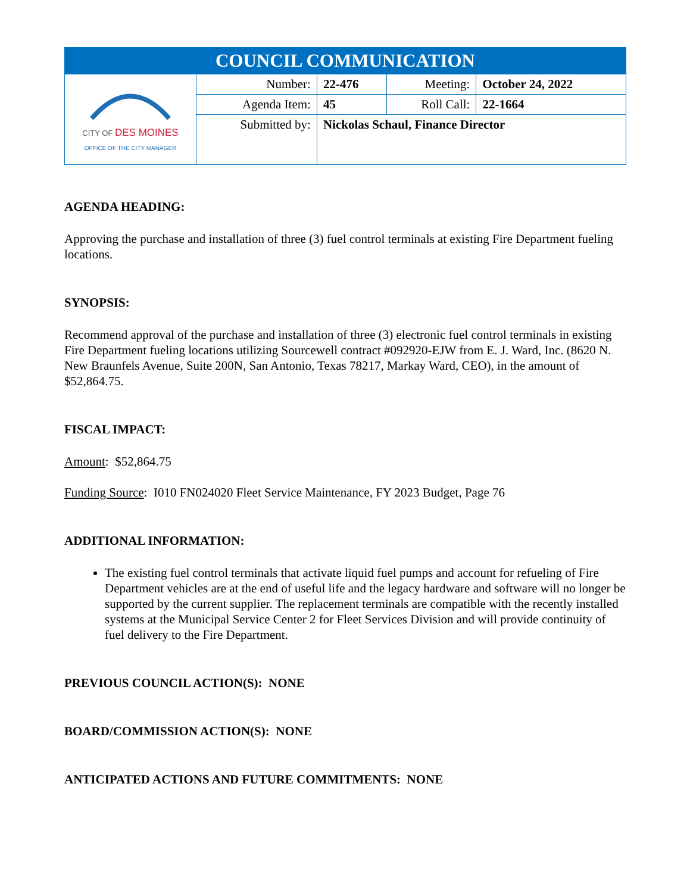| COUNCIL COMMUNICATION | | | | |
| CITY OF DES MOINES OFFICE OF THE CITY MANAGER | Number: | 22-476 | Meeting: | October 24, 2022 |
| | Agenda Item: | 45 | Roll Call: | 22-1664 |
| | Submitted by: | Nickolas Schaul, Finance Director | | |
AGENDA HEADING:
Approving the purchase and installation of three (3) fuel control terminals at existing Fire Department fueling locations.
SYNOPSIS:
Recommend approval of the purchase and installation of three (3) electronic fuel control terminals in existing Fire Department fueling locations utilizing Sourcewell contract #092920-EJW from E. J. Ward, Inc. (8620 N. New Braunfels Avenue, Suite 200N, San Antonio, Texas 78217, Markay Ward, CEO), in the amount of $52,864.75.
FISCAL IMPACT:
Amount: $52,864.75
Funding Source: I010 FN024020 Fleet Service Maintenance, FY 2023 Budget, Page 76
ADDITIONAL INFORMATION:
The existing fuel control terminals that activate liquid fuel pumps and account for refueling of Fire Department vehicles are at the end of useful life and the legacy hardware and software will no longer be supported by the current supplier. The replacement terminals are compatible with the recently installed systems at the Municipal Service Center 2 for Fleet Services Division and will provide continuity of fuel delivery to the Fire Department.
PREVIOUS COUNCIL ACTION(S): NONE
BOARD/COMMISSION ACTION(S): NONE
ANTICIPATED ACTIONS AND FUTURE COMMITMENTS: NONE